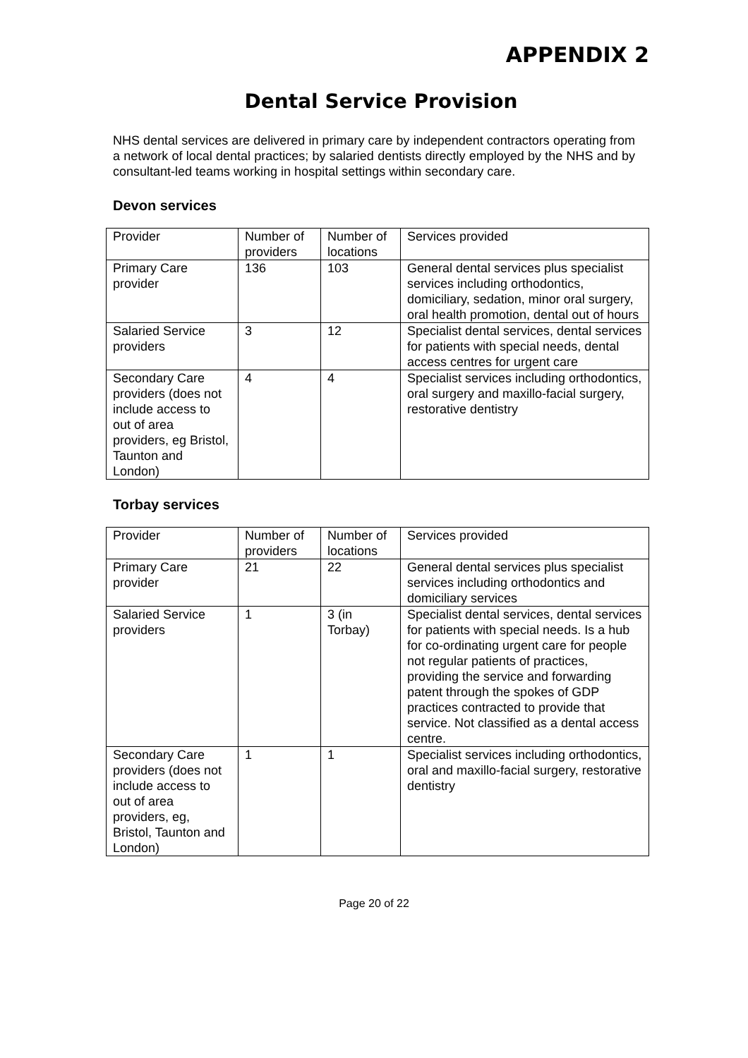APPENDIX 2
Dental Service Provision
NHS dental services are delivered in primary care by independent contractors operating from a network of local dental practices; by salaried dentists directly employed by the NHS and by consultant-led teams working in hospital settings within secondary care.
Devon services
| Provider | Number of providers | Number of locations | Services provided |
| Primary Care provider | 136 | 103 | General dental services plus specialist services including orthodontics, domiciliary, sedation, minor oral surgery, oral health promotion, dental out of hours |
| Salaried Service providers | 3 | 12 | Specialist dental services, dental services for patients with special needs, dental access centres for urgent care |
| Secondary Care providers (does not include access to out of area providers, eg Bristol, Taunton and London) | 4 | 4 | Specialist services including orthodontics, oral surgery and maxillo-facial surgery, restorative dentistry |
Torbay services
| Provider | Number of providers | Number of locations | Services provided |
| Primary Care provider | 21 | 22 | General dental services plus specialist services including orthodontics and domiciliary services |
| Salaried Service providers | 1 | 3 (in Torbay) | Specialist dental services, dental services for patients with special needs. Is a hub for co-ordinating urgent care for people not regular patients of practices, providing the service and forwarding patent through the spokes of GDP practices contracted to provide that service. Not classified as a dental access centre. |
| Secondary Care providers (does not include access to out of area providers, eg, Bristol, Taunton and London) | 1 | 1 | Specialist services including orthodontics, oral and maxillo-facial surgery, restorative dentistry |
Page 20 of 22